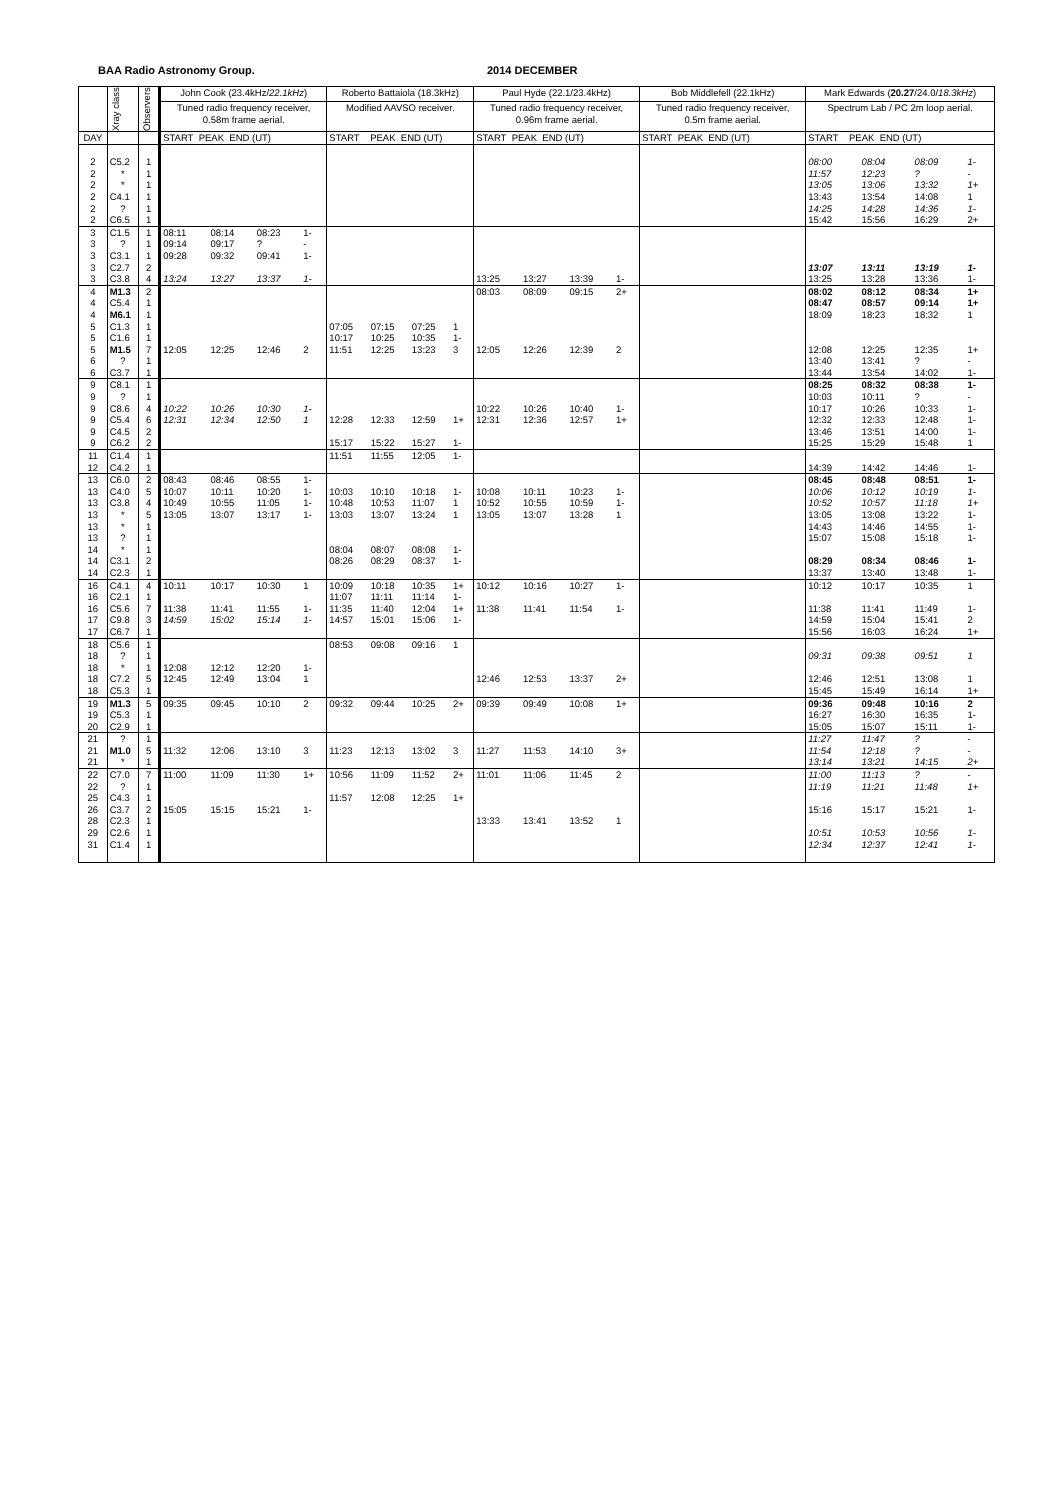BAA Radio Astronomy Group. 2014 DECEMBER
| | Xray class | Observers | John Cook (23.4kHz/ 22.1kHz ) | | | | Roberto Battaiola (18.3kHz) | | | | Paul Hyde (22.1/23.4kHz) | | | | Bob Middlefell (22.1kHz) | Mark Edwards ( 20.27 /24.0/ 18.3kHz ) | | | |
| --- | --- | --- | --- | --- | --- | --- | --- | --- | --- | --- | --- | --- | --- | --- | --- | --- | --- | --- | --- |
| | | | Tuned radio frequency receiver, 0.58m frame aerial. | | | | Modified AAVSO receiver. | | | | Tuned radio frequency receiver, 0.96m frame aerial. | | | | Tuned radio frequency receiver, 0.5m frame aerial. | Spectrum Lab / PC 2m loop aerial. | | | |
| DAY | | | START PEAK END (UT) | | | | START PEAK END (UT) | | | | START PEAK END (UT) | | | | START PEAK END (UT) | START PEAK END (UT) | | | |
| 2 | C5.2 | 1 | | | | | | | | | | | | | | 08:00 | 08:04 | 08:09 | 1- |
| 2 | * | 1 | | | | | | | | | | | | | | 11:57 | 12:23 | ? | - |
| 2 | * | 1 | | | | | | | | | | | | | | 13:05 | 13:06 | 13:32 | 1+ |
| 2 | C4.1 | 1 | | | | | | | | | | | | | | 13:43 | 13:54 | 14:08 | 1 |
| 2 | ? | 1 | | | | | | | | | | | | | | 14:25 | 14:28 | 14:36 | 1- |
| 2 | C6.5 | 1 | | | | | | | | | | | | | | 15:42 | 15:56 | 16:29 | 2+ |
| 3 | C1.5 | 1 | 08:11 | 08:14 | 08:23 | 1- | | | | | | | | | | | | | |
| 3 | ? | 1 | 09:14 | 09:17 | ? | - | | | | | | | | | | | | | |
| 3 | C3.1 | 1 | 09:28 | 09:32 | 09:41 | 1- | | | | | | | | | | | | | |
| 3 | C2.7 | 2 | | | | | | | | | | | | | | 13:07 | 13:11 | 13:19 | 1- |
| 3 | C3.8 | 4 | 13:24 | 13:27 | 13:37 | 1- | | | | | 13:25 | 13:27 | 13:39 | 1- | | 13:25 | 13:28 | 13:36 | 1- |
| 4 | M1.3 | 2 | | | | | | | | | 08:03 | 08:09 | 09:15 | 2+ | | 08:02 | 08:12 | 08:34 | 1+ |
| 4 | C5.4 | 1 | | | | | | | | | | | | | | 08:47 | 08:57 | 09:14 | 1+ |
| 4 | M6.1 | 1 | | | | | | | | | | | | | | 18:09 | 18:23 | 18:32 | 1 |
| 5 | C1.3 | 1 | | | | | 07:05 | 07:15 | 07:25 | 1 | | | | | | | | | |
| 5 | C1.6 | 1 | | | | | 10:17 | 10:25 | 10:35 | 1- | | | | | | | | | |
| 5 | M1.5 | 7 | 12:05 | 12:25 | 12:46 | 2 | 11:51 | 12:25 | 13:23 | 3 | 12:05 | 12:26 | 12:39 | 2 | | 12:08 | 12:25 | 12:35 | 1+ |
| 6 | ? | 1 | | | | | | | | | | | | | | 13:40 | 13:41 | ? | - |
| 6 | C3.7 | 1 | | | | | | | | | | | | | | 13:44 | 13:54 | 14:02 | 1- |
| 9 | C8.1 | 1 | | | | | | | | | | | | | | 08:25 | 08:32 | 08:38 | 1- |
| 9 | ? | 1 | | | | | | | | | | | | | | 10:03 | 10:11 | ? | - |
| 9 | C8.6 | 4 | 10:22 | 10:26 | 10:30 | 1- | | | | | 10:22 | 10:26 | 10:40 | 1- | | 10:17 | 10:26 | 10:33 | 1- |
| 9 | C5.4 | 6 | 12:31 | 12:34 | 12:50 | 1 | 12:28 | 12:33 | 12:59 | 1+ | 12:31 | 12:36 | 12:57 | 1+ | | 12:32 | 12:33 | 12:48 | 1- |
| 9 | C4.5 | 2 | | | | | | | | | | | | | | 13:46 | 13:51 | 14:00 | 1- |
| 9 | C6.2 | 2 | | | | | 15:17 | 15:22 | 15:27 | 1- | | | | | | 15:25 | 15:29 | 15:48 | 1 |
| 11 | C1.4 | 1 | | | | | 11:51 | 11:55 | 12:05 | 1- | | | | | | | | | |
| 12 | C4.2 | 1 | | | | | | | | | | | | | | 14:39 | 14:42 | 14:46 | 1- |
| 13 | C6.0 | 2 | 08:43 | 08:46 | 08:55 | 1- | | | | | | | | | | 08:45 | 08:48 | 08:51 | 1- |
| 13 | C4.0 | 5 | 10:07 | 10:11 | 10:20 | 1- | 10:03 | 10:10 | 10:18 | 1- | 10:08 | 10:11 | 10:23 | 1- | | 10:06 | 10:12 | 10:19 | 1- |
| 13 | C3.8 | 4 | 10:49 | 10:55 | 11:05 | 1- | 10:48 | 10:53 | 11:07 | 1 | 10:52 | 10:55 | 10:59 | 1- | | 10:52 | 10:57 | 11:18 | 1+ |
| 13 | * | 5 | 13:05 | 13:07 | 13:17 | 1- | 13:03 | 13:07 | 13:24 | 1 | 13:05 | 13:07 | 13:28 | 1 | | 13:05 | 13:08 | 13:22 | 1- |
| 13 | * | 1 | | | | | | | | | | | | | | 14:43 | 14:46 | 14:55 | 1- |
| 13 | ? | 1 | | | | | | | | | | | | | | 15:07 | 15:08 | 15:18 | 1- |
| 14 | * | 1 | | | | | 08:04 | 08:07 | 08:08 | 1- | | | | | | | | | |
| 14 | C3.1 | 2 | | | | | 08:26 | 08:29 | 08:37 | 1- | | | | | | 08:29 | 08:34 | 08:46 | 1- |
| 14 | C2.3 | 1 | | | | | | | | | | | | | | 13:37 | 13:40 | 13:48 | 1- |
| 16 | C4.1 | 4 | 10:11 | 10:17 | 10:30 | 1 | 10:09 | 10:18 | 10:35 | 1+ | 10:12 | 10:16 | 10:27 | 1- | | 10:12 | 10:17 | 10:35 | 1 |
| 16 | C2.1 | 1 | | | | | 11:07 | 11:11 | 11:14 | 1- | | | | | | | | | |
| 16 | C5.6 | 7 | 11:38 | 11:41 | 11:55 | 1- | 11:35 | 11:40 | 12:04 | 1+ | 11:38 | 11:41 | 11:54 | 1- | | 11:38 | 11:41 | 11:49 | 1- |
| 17 | C9.8 | 3 | 14:59 | 15:02 | 15:14 | 1- | 14:57 | 15:01 | 15:06 | 1- | | | | | | 14:59 | 15:04 | 15:41 | 2 |
| 17 | C6.7 | 1 | | | | | | | | | | | | | | 15:56 | 16:03 | 16:24 | 1+ |
| 18 | C5.6 | 1 | | | | | 08:53 | 09:08 | 09:16 | 1 | | | | | | | | | |
| 18 | ? | 1 | | | | | | | | | | | | | | 09:31 | 09:38 | 09:51 | 1 |
| 18 | * | 1 | 12:08 | 12:12 | 12:20 | 1- | | | | | | | | | | | | | |
| 18 | C7.2 | 5 | 12:45 | 12:49 | 13:04 | 1 | | | | | 12:46 | 12:53 | 13:37 | 2+ | | 12:46 | 12:51 | 13:08 | 1 |
| 18 | C5.3 | 1 | | | | | | | | | | | | | | 15:45 | 15:49 | 16:14 | 1+ |
| 19 | M1.3 | 5 | 09:35 | 09:45 | 10:10 | 2 | 09:32 | 09:44 | 10:25 | 2+ | 09:39 | 09:49 | 10:08 | 1+ | | 09:36 | 09:48 | 10:16 | 2 |
| 19 | C5.3 | 1 | | | | | | | | | | | | | | 16:27 | 16:30 | 16:35 | 1- |
| 20 | C2.9 | 1 | | | | | | | | | | | | | | 15:05 | 15:07 | 15:11 | 1- |
| 21 | ? | 1 | | | | | | | | | | | | | | 11:27 | 11:47 | ? | - |
| 21 | M1.0 | 5 | 11:32 | 12:06 | 13:10 | 3 | 11:23 | 12:13 | 13:02 | 3 | 11:27 | 11:53 | 14:10 | 3+ | | 11:54 | 12:18 | ? | - |
| 21 | * | 1 | | | | | | | | | | | | | | 13:14 | 13:21 | 14:15 | 2+ |
| 22 | C7.0 | 7 | 11:00 | 11:09 | 11:30 | 1+ | 10:56 | 11:09 | 11:52 | 2+ | 11:01 | 11:06 | 11:45 | 2 | | 11:00 | 11:13 | ? | - |
| 22 | ? | 1 | | | | | | | | | | | | | | 11:19 | 11:21 | 11:48 | 1+ |
| 25 | C4.3 | 1 | | | | | 11:57 | 12:08 | 12:25 | 1+ | | | | | | | | | |
| 26 | C3.7 | 2 | 15:05 | 15:15 | 15:21 | 1- | | | | | | | | | | 15:16 | 15:17 | 15:21 | 1- |
| 28 | C2.3 | 1 | | | | | | | | | 13:33 | 13:41 | 13:52 | 1 | | | | | |
| 29 | C2.6 | 1 | | | | | | | | | | | | | | 10:51 | 10:53 | 10:56 | 1- |
| 31 | C1.4 | 1 | | | | | | | | | | | | | | 12:34 | 12:37 | 12:41 | 1- |